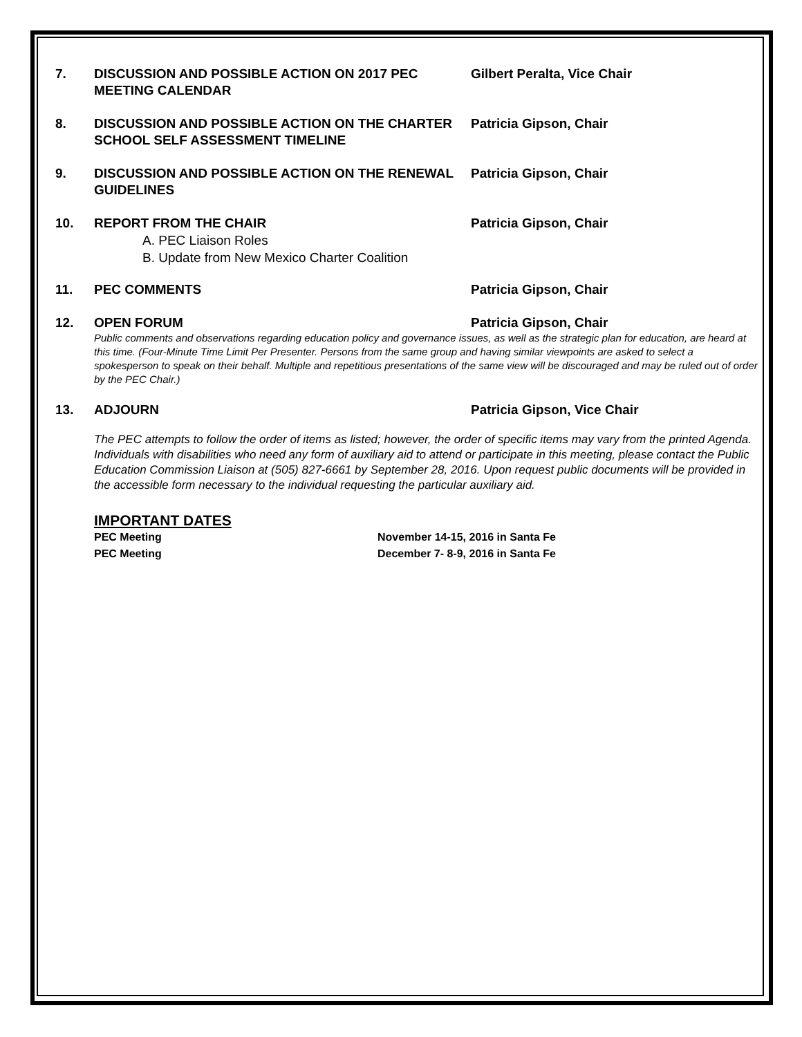7. DISCUSSION AND POSSIBLE ACTION ON 2017 PEC MEETING CALENDAR
Gilbert Peralta, Vice Chair
8. DISCUSSION AND POSSIBLE ACTION ON THE CHARTER SCHOOL SELF ASSESSMENT TIMELINE
Patricia Gipson, Chair
9. DISCUSSION AND POSSIBLE ACTION ON THE RENEWAL GUIDELINES
Patricia Gipson, Chair
10. REPORT FROM THE CHAIR Patricia Gipson, Chair
A. PEC Liaison Roles
B. Update from New Mexico Charter Coalition
11. PEC COMMENTS Patricia Gipson, Chair
12. OPEN FORUM Patricia Gipson, Chair
Public comments and observations regarding education policy and governance issues, as well as the strategic plan for education, are heard at this time. (Four-Minute Time Limit Per Presenter. Persons from the same group and having similar viewpoints are asked to select a spokesperson to speak on their behalf. Multiple and repetitious presentations of the same view will be discouraged and may be ruled out of order by the PEC Chair.)
13. ADJOURN Patricia Gipson, Vice Chair
The PEC attempts to follow the order of items as listed; however, the order of specific items may vary from the printed Agenda. Individuals with disabilities who need any form of auxiliary aid to attend or participate in this meeting, please contact the Public Education Commission Liaison at (505) 827-6661 by September 28, 2016. Upon request public documents will be provided in the accessible form necessary to the individual requesting the particular auxiliary aid.
IMPORTANT DATES
PEC Meeting November 14-15, 2016 in Santa Fe
PEC Meeting December 7- 8-9, 2016 in Santa Fe